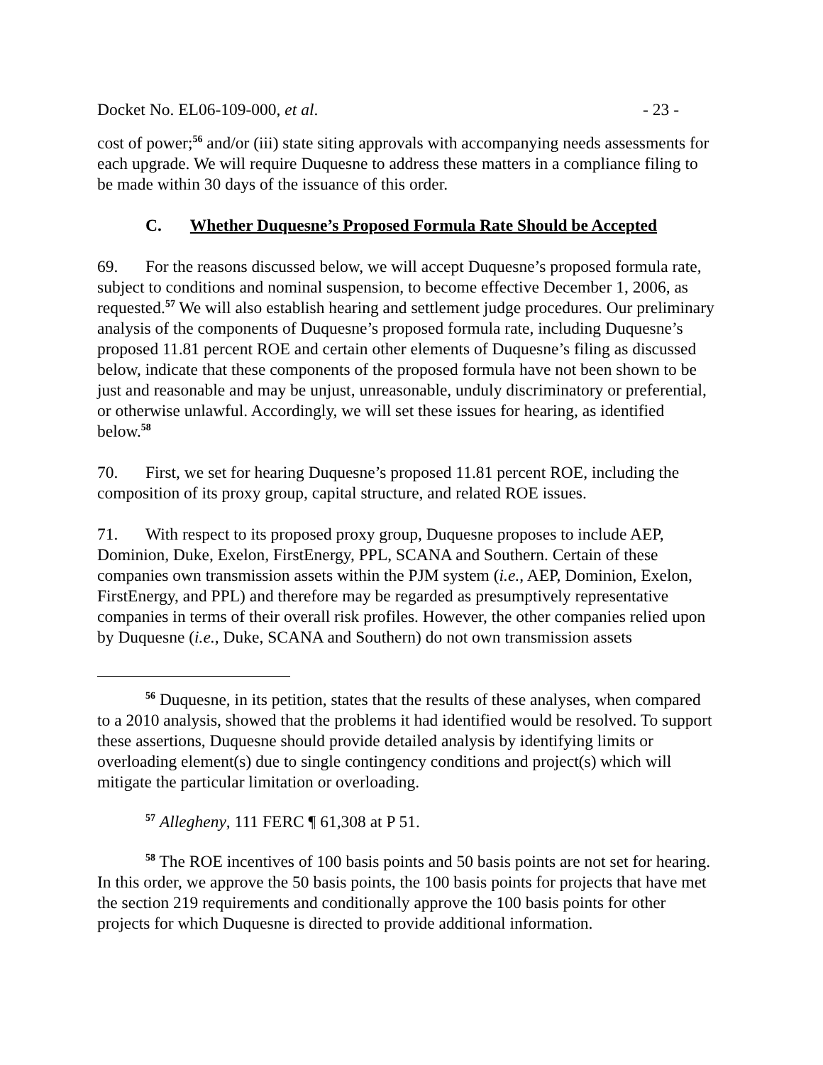Docket No. EL06-109-000, et al. - 23 -
cost of power;<sup>56</sup> and/or (iii) state siting approvals with accompanying needs assessments for each upgrade. We will require Duquesne to address these matters in a compliance filing to be made within 30 days of the issuance of this order.
C. Whether Duquesne’s Proposed Formula Rate Should be Accepted
69. For the reasons discussed below, we will accept Duquesne’s proposed formula rate, subject to conditions and nominal suspension, to become effective December 1, 2006, as requested.<sup>57</sup> We will also establish hearing and settlement judge procedures. Our preliminary analysis of the components of Duquesne’s proposed formula rate, including Duquesne’s proposed 11.81 percent ROE and certain other elements of Duquesne’s filing as discussed below, indicate that these components of the proposed formula have not been shown to be just and reasonable and may be unjust, unreasonable, unduly discriminatory or preferential, or otherwise unlawful. Accordingly, we will set these issues for hearing, as identified below.<sup>58</sup>
70. First, we set for hearing Duquesne’s proposed 11.81 percent ROE, including the composition of its proxy group, capital structure, and related ROE issues.
71. With respect to its proposed proxy group, Duquesne proposes to include AEP, Dominion, Duke, Exelon, FirstEnergy, PPL, SCANA and Southern. Certain of these companies own transmission assets within the PJM system (i.e., AEP, Dominion, Exelon, FirstEnergy, and PPL) and therefore may be regarded as presumptively representative companies in terms of their overall risk profiles. However, the other companies relied upon by Duquesne (i.e., Duke, SCANA and Southern) do not own transmission assets
<sup>56</sup> Duquesne, in its petition, states that the results of these analyses, when compared to a 2010 analysis, showed that the problems it had identified would be resolved. To support these assertions, Duquesne should provide detailed analysis by identifying limits or overloading element(s) due to single contingency conditions and project(s) which will mitigate the particular limitation or overloading.
<sup>57</sup> Allegheny, 111 FERC ¶ 61,308 at P 51.
<sup>58</sup> The ROE incentives of 100 basis points and 50 basis points are not set for hearing. In this order, we approve the 50 basis points, the 100 basis points for projects that have met the section 219 requirements and conditionally approve the 100 basis points for other projects for which Duquesne is directed to provide additional information.